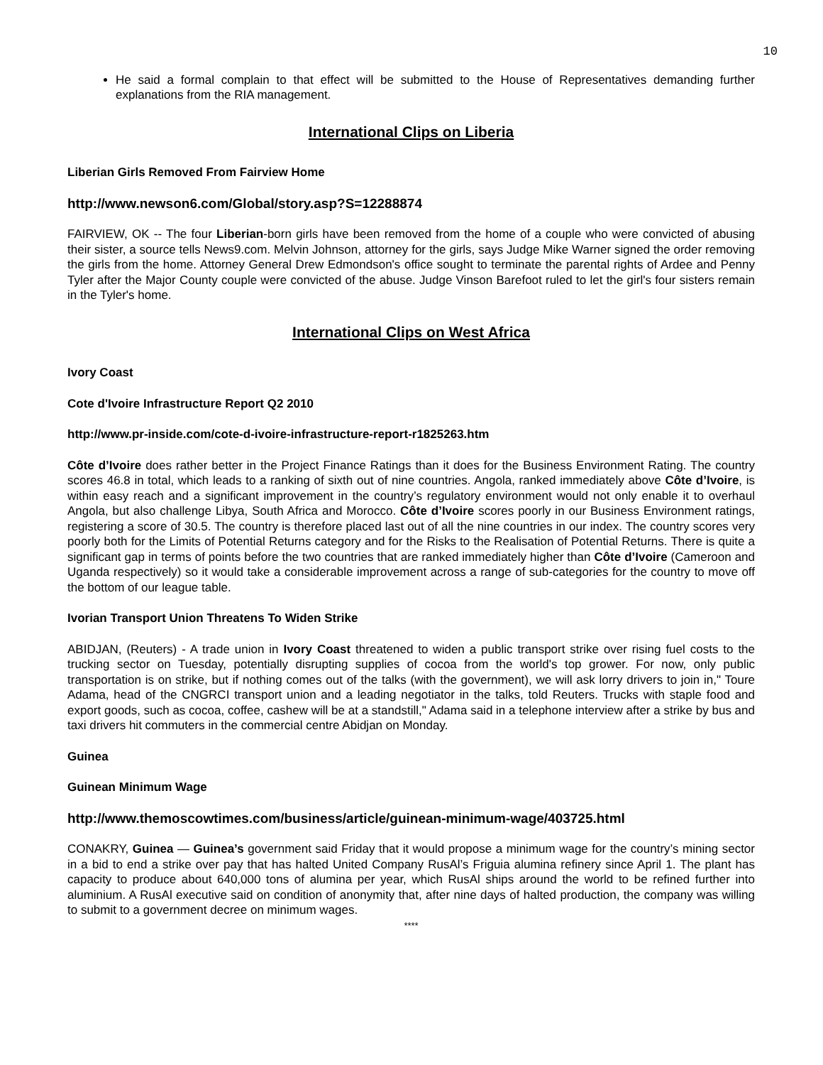10
He said a formal complain to that effect will be submitted to the House of Representatives demanding further explanations from the RIA management.
International Clips on Liberia
Liberian Girls Removed From Fairview Home
http://www.newson6.com/Global/story.asp?S=12288874
FAIRVIEW, OK -- The four Liberian-born girls have been removed from the home of a couple who were convicted of abusing their sister, a source tells News9.com. Melvin Johnson, attorney for the girls, says Judge Mike Warner signed the order removing the girls from the home. Attorney General Drew Edmondson's office sought to terminate the parental rights of Ardee and Penny Tyler after the Major County couple were convicted of the abuse. Judge Vinson Barefoot ruled to let the girl's four sisters remain in the Tyler's home.
International Clips on West Africa
Ivory Coast
Cote d'Ivoire Infrastructure Report Q2 2010
http://www.pr-inside.com/cote-d-ivoire-infrastructure-report-r1825263.htm
Côte d’Ivoire does rather better in the Project Finance Ratings than it does for the Business Environment Rating. The country scores 46.8 in total, which leads to a ranking of sixth out of nine countries. Angola, ranked immediately above Côte d’Ivoire, is within easy reach and a significant improvement in the country’s regulatory environment would not only enable it to overhaul Angola, but also challenge Libya, South Africa and Morocco. Côte d’Ivoire scores poorly in our Business Environment ratings, registering a score of 30.5. The country is therefore placed last out of all the nine countries in our index. The country scores very poorly both for the Limits of Potential Returns category and for the Risks to the Realisation of Potential Returns. There is quite a significant gap in terms of points before the two countries that are ranked immediately higher than Côte d’Ivoire (Cameroon and Uganda respectively) so it would take a considerable improvement across a range of sub-categories for the country to move off the bottom of our league table.
Ivorian Transport Union Threatens To Widen Strike
ABIDJAN, (Reuters) - A trade union in Ivory Coast threatened to widen a public transport strike over rising fuel costs to the trucking sector on Tuesday, potentially disrupting supplies of cocoa from the world's top grower. For now, only public transportation is on strike, but if nothing comes out of the talks (with the government), we will ask lorry drivers to join in," Toure Adama, head of the CNGRCI transport union and a leading negotiator in the talks, told Reuters. Trucks with staple food and export goods, such as cocoa, coffee, cashew will be at a standstill," Adama said in a telephone interview after a strike by bus and taxi drivers hit commuters in the commercial centre Abidjan on Monday.
Guinea
Guinean Minimum Wage
http://www.themoscowtimes.com/business/article/guinean-minimum-wage/403725.html
CONAKRY, Guinea — Guinea’s government said Friday that it would propose a minimum wage for the country’s mining sector in a bid to end a strike over pay that has halted United Company RusAl’s Friguia alumina refinery since April 1. The plant has capacity to produce about 640,000 tons of alumina per year, which RusAl ships around the world to be refined further into aluminium. A RusAl executive said on condition of anonymity that, after nine days of halted production, the company was willing to submit to a government decree on minimum wages.
****